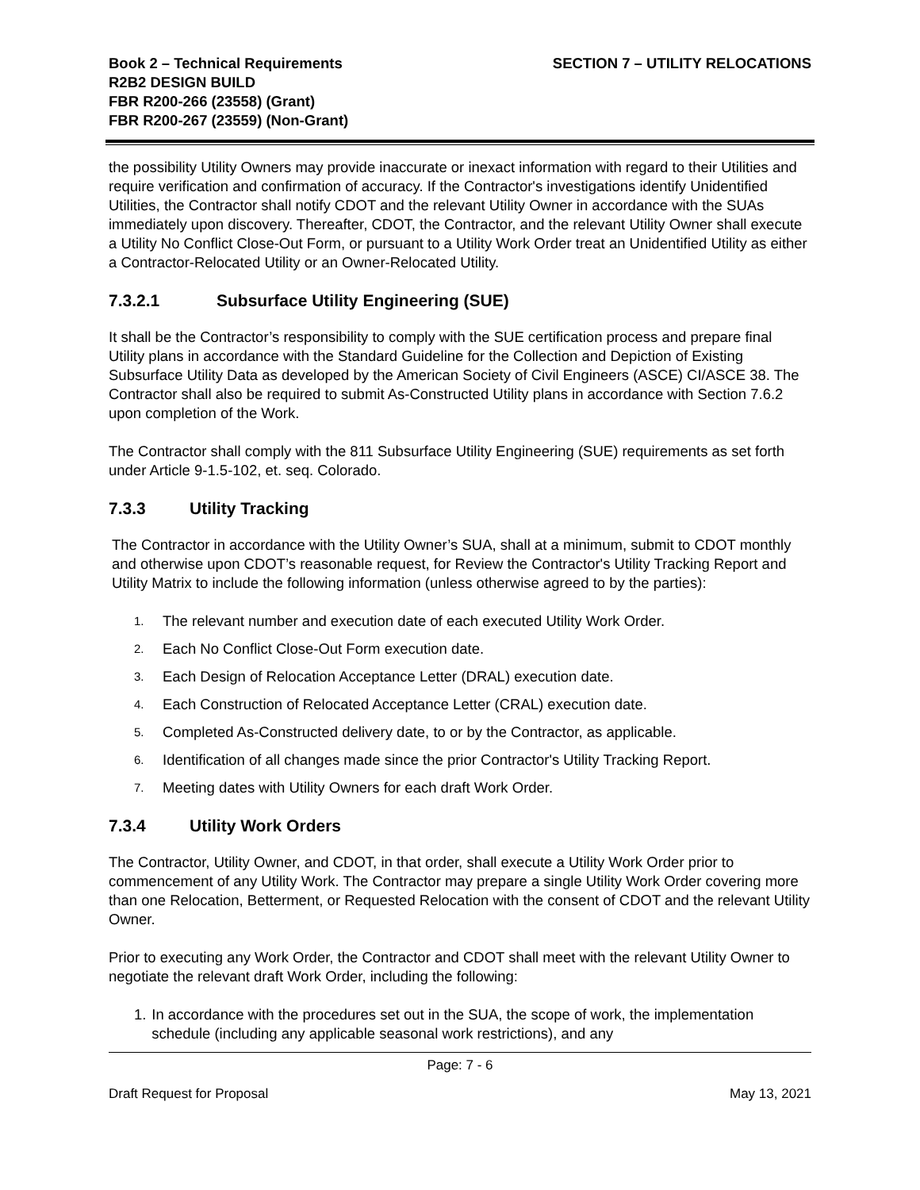Book 2 – Technical Requirements
R2B2 DESIGN BUILD
FBR R200-266 (23558) (Grant)
FBR R200-267 (23559) (Non-Grant)
SECTION 7 – UTILITY RELOCATIONS
the possibility Utility Owners may provide inaccurate or inexact information with regard to their Utilities and require verification and confirmation of accuracy. If the Contractor's investigations identify Unidentified Utilities, the Contractor shall notify CDOT and the relevant Utility Owner in accordance with the SUAs immediately upon discovery. Thereafter, CDOT, the Contractor, and the relevant Utility Owner shall execute a Utility No Conflict Close-Out Form, or pursuant to a Utility Work Order treat an Unidentified Utility as either a Contractor-Relocated Utility or an Owner-Relocated Utility.
7.3.2.1 Subsurface Utility Engineering (SUE)
It shall be the Contractor’s responsibility to comply with the SUE certification process and prepare final Utility plans in accordance with the Standard Guideline for the Collection and Depiction of Existing Subsurface Utility Data as developed by the American Society of Civil Engineers (ASCE) CI/ASCE 38. The Contractor shall also be required to submit As-Constructed Utility plans in accordance with Section 7.6.2 upon completion of the Work.
The Contractor shall comply with the 811 Subsurface Utility Engineering (SUE) requirements as set forth under Article 9-1.5-102, et. seq. Colorado.
7.3.3 Utility Tracking
The Contractor in accordance with the Utility Owner’s SUA, shall at a minimum, submit to CDOT monthly and otherwise upon CDOT’s reasonable request, for Review the Contractor's Utility Tracking Report and Utility Matrix to include the following information (unless otherwise agreed to by the parties):
1. The relevant number and execution date of each executed Utility Work Order.
2. Each No Conflict Close-Out Form execution date.
3. Each Design of Relocation Acceptance Letter (DRAL) execution date.
4. Each Construction of Relocated Acceptance Letter (CRAL) execution date.
5. Completed As-Constructed delivery date, to or by the Contractor, as applicable.
6. Identification of all changes made since the prior Contractor's Utility Tracking Report.
7. Meeting dates with Utility Owners for each draft Work Order.
7.3.4 Utility Work Orders
The Contractor, Utility Owner, and CDOT, in that order, shall execute a Utility Work Order prior to commencement of any Utility Work. The Contractor may prepare a single Utility Work Order covering more than one Relocation, Betterment, or Requested Relocation with the consent of CDOT and the relevant Utility Owner.
Prior to executing any Work Order, the Contractor and CDOT shall meet with the relevant Utility Owner to negotiate the relevant draft Work Order, including the following:
1. In accordance with the procedures set out in the SUA, the scope of work, the implementation schedule (including any applicable seasonal work restrictions), and any
Page: 7 - 6
Draft Request for Proposal May 13, 2021